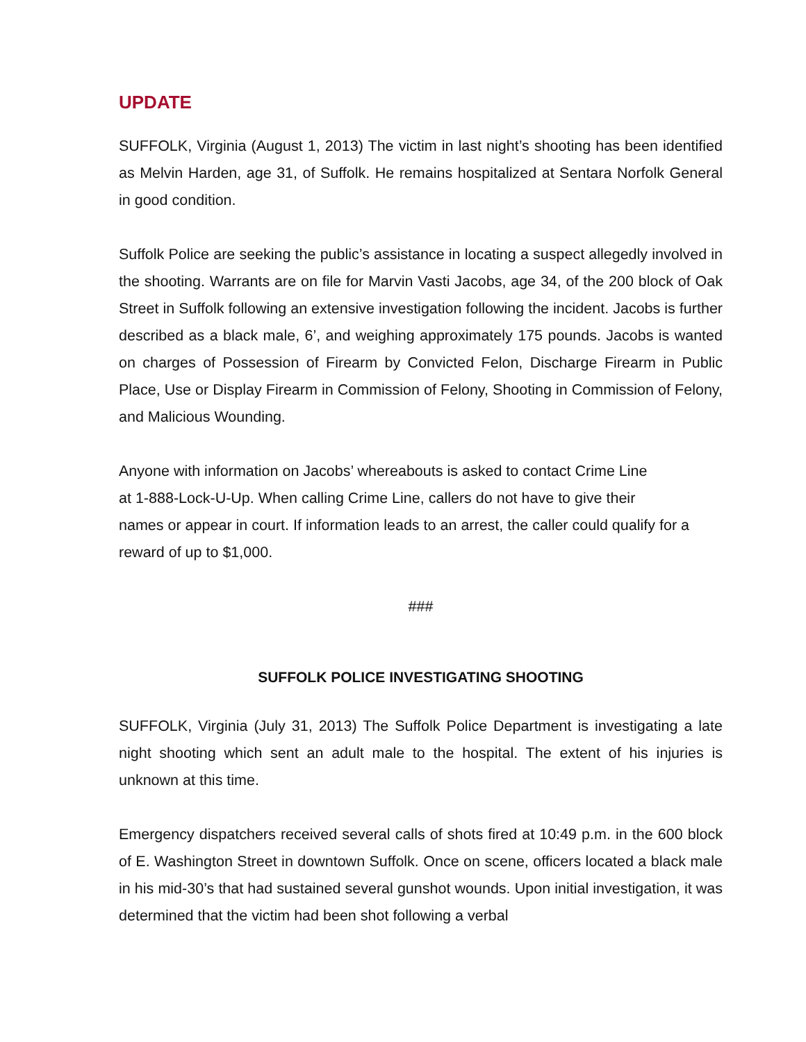UPDATE
SUFFOLK, Virginia (August 1, 2013) The victim in last night’s shooting has been identified as Melvin Harden, age 31, of Suffolk. He remains hospitalized at Sentara Norfolk General in good condition.
Suffolk Police are seeking the public’s assistance in locating a suspect allegedly involved in the shooting. Warrants are on file for Marvin Vasti Jacobs, age 34, of the 200 block of Oak Street in Suffolk following an extensive investigation following the incident. Jacobs is further described as a black male, 6’, and weighing approximately 175 pounds. Jacobs is wanted on charges of Possession of Firearm by Convicted Felon, Discharge Firearm in Public Place, Use or Display Firearm in Commission of Felony, Shooting in Commission of Felony, and Malicious Wounding.
Anyone with information on Jacobs’ whereabouts is asked to contact Crime Line
at 1-888-Lock-U-Up. When calling Crime Line, callers do not have to give their
names or appear in court. If information leads to an arrest, the caller could qualify for a reward of up to $1,000.
###
SUFFOLK POLICE INVESTIGATING SHOOTING
SUFFOLK, Virginia (July 31, 2013) The Suffolk Police Department is investigating a late night shooting which sent an adult male to the hospital. The extent of his injuries is unknown at this time.
Emergency dispatchers received several calls of shots fired at 10:49 p.m. in the 600 block of E. Washington Street in downtown Suffolk. Once on scene, officers located a black male in his mid-30’s that had sustained several gunshot wounds. Upon initial investigation, it was determined that the victim had been shot following a verbal